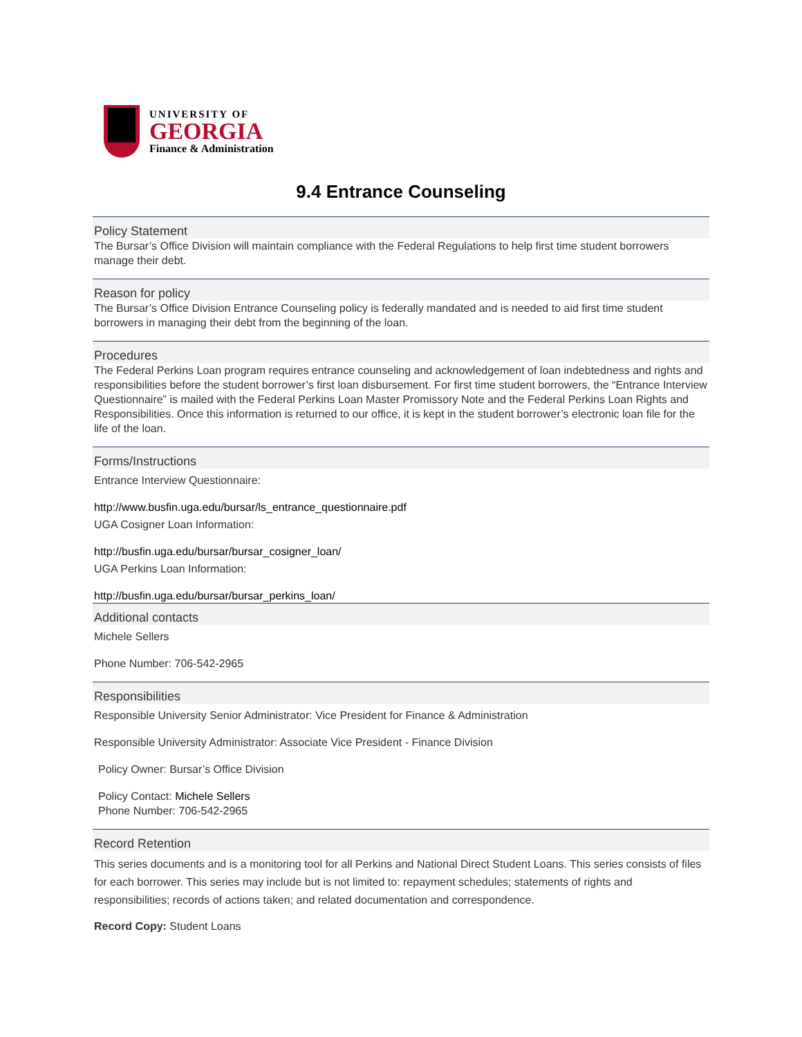UNIVERSITY OF
GEORGIA
Finance & Administration
9.4 Entrance Counseling
Policy Statement
The Bursar’s Office Division will maintain compliance with the Federal Regulations to help first time student borrowers manage their debt.
Reason for policy
The Bursar’s Office Division Entrance Counseling policy is federally mandated and is needed to aid first time student borrowers in managing their debt from the beginning of the loan.
Procedures
The Federal Perkins Loan program requires entrance counseling and acknowledgement of loan indebtedness and rights and responsibilities before the student borrower’s first loan disbursement. For first time student borrowers, the “Entrance Interview Questionnaire” is mailed with the Federal Perkins Loan Master Promissory Note and the Federal Perkins Loan Rights and Responsibilities. Once this information is returned to our office, it is kept in the student borrower’s electronic loan file for the life of the loan.
Forms/Instructions
Entrance Interview Questionnaire:
http://www.busfin.uga.edu/bursar/ls_entrance_questionnaire.pdf
UGA Cosigner Loan Information:
http://busfin.uga.edu/bursar/bursar_cosigner_loan/
UGA Perkins Loan Information:
http://busfin.uga.edu/bursar/bursar_perkins_loan/
Additional contacts
Michele Sellers
Phone Number: 706-542-2965
Responsibilities
Responsible University Senior Administrator: Vice President for Finance & Administration
Responsible University Administrator: Associate Vice President - Finance Division
Policy Owner: Bursar’s Office Division
Policy Contact: Michele Sellers
Phone Number: 706-542-2965
Record Retention
This series documents and is a monitoring tool for all Perkins and National Direct Student Loans. This series consists of files for each borrower. This series may include but is not limited to: repayment schedules; statements of rights and responsibilities; records of actions taken; and related documentation and correspondence.
Record Copy: Student Loans